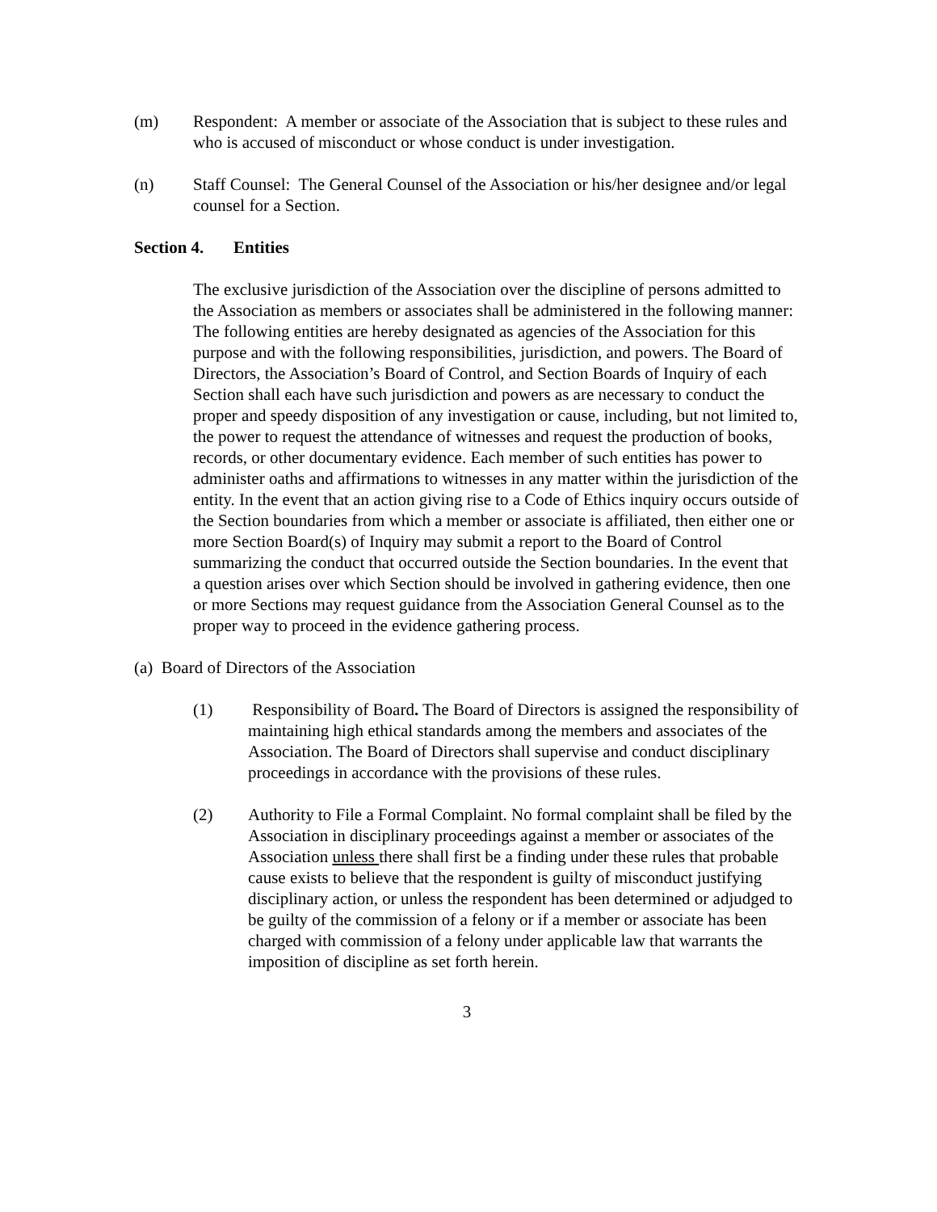(m) Respondent: A member or associate of the Association that is subject to these rules and who is accused of misconduct or whose conduct is under investigation.
(n) Staff Counsel: The General Counsel of the Association or his/her designee and/or legal counsel for a Section.
Section 4. Entities
The exclusive jurisdiction of the Association over the discipline of persons admitted to the Association as members or associates shall be administered in the following manner: The following entities are hereby designated as agencies of the Association for this purpose and with the following responsibilities, jurisdiction, and powers. The Board of Directors, the Association’s Board of Control, and Section Boards of Inquiry of each Section shall each have such jurisdiction and powers as are necessary to conduct the proper and speedy disposition of any investigation or cause, including, but not limited to, the power to request the attendance of witnesses and request the production of books, records, or other documentary evidence. Each member of such entities has power to administer oaths and affirmations to witnesses in any matter within the jurisdiction of the entity. In the event that an action giving rise to a Code of Ethics inquiry occurs outside of the Section boundaries from which a member or associate is affiliated, then either one or more Section Board(s) of Inquiry may submit a report to the Board of Control summarizing the conduct that occurred outside the Section boundaries. In the event that a question arises over which Section should be involved in gathering evidence, then one or more Sections may request guidance from the Association General Counsel as to the proper way to proceed in the evidence gathering process.
(a) Board of Directors of the Association
(1) Responsibility of Board. The Board of Directors is assigned the responsibility of maintaining high ethical standards among the members and associates of the Association. The Board of Directors shall supervise and conduct disciplinary proceedings in accordance with the provisions of these rules.
(2) Authority to File a Formal Complaint. No formal complaint shall be filed by the Association in disciplinary proceedings against a member or associates of the Association unless there shall first be a finding under these rules that probable cause exists to believe that the respondent is guilty of misconduct justifying disciplinary action, or unless the respondent has been determined or adjudged to be guilty of the commission of a felony or if a member or associate has been charged with commission of a felony under applicable law that warrants the imposition of discipline as set forth herein.
3